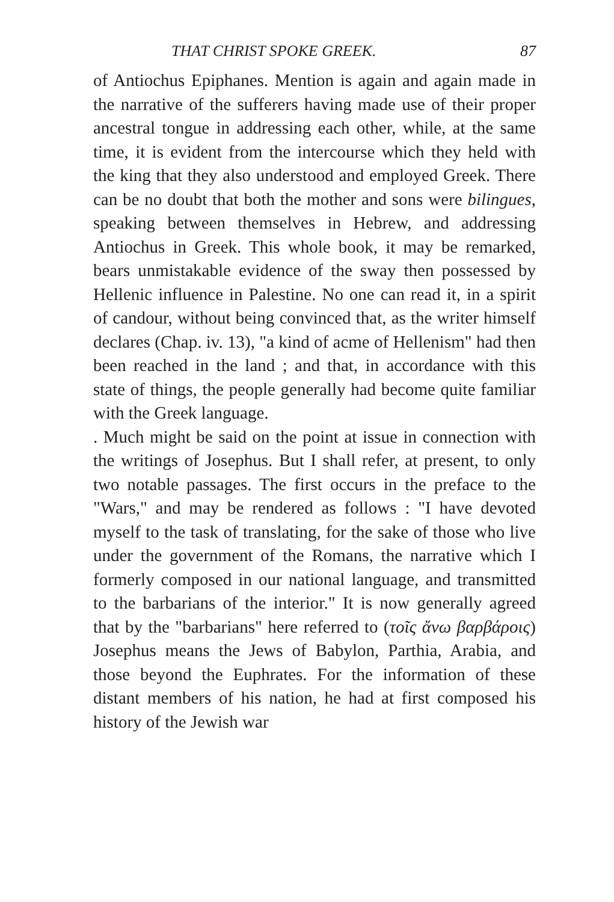THAT CHRIST SPOKE GREEK. 87
of Antiochus Epiphanes. Mention is again and again made in the narrative of the sufferers having made use of their proper ancestral tongue in addressing each other, while, at the same time, it is evident from the intercourse which they held with the king that they also understood and employed Greek. There can be no doubt that both the mother and sons were bilingues, speaking between themselves in Hebrew, and addressing Antiochus in Greek. This whole book, it may be remarked, bears unmistakable evidence of the sway then possessed by Hellenic influence in Palestine. No one can read it, in a spirit of candour, without being convinced that, as the writer himself declares (Chap. iv. 13), "a kind of acme of Hellenism" had then been reached in the land ; and that, in accordance with this state of things, the people generally had become quite familiar with the Greek language.
. Much might be said on the point at issue in connection with the writings of Josephus. But I shall refer, at present, to only two notable passages. The first occurs in the preface to the "Wars," and may be rendered as follows : "I have devoted myself to the task of translating, for the sake of those who live under the government of the Romans, the narrative which I formerly composed in our national language, and transmitted to the barbarians of the interior." It is now generally agreed that by the "barbarians" here referred to (τοῖς ἄνω βαρβάροις) Josephus means the Jews of Babylon, Parthia, Arabia, and those beyond the Euphrates. For the information of these distant members of his nation, he had at first composed his history of the Jewish war